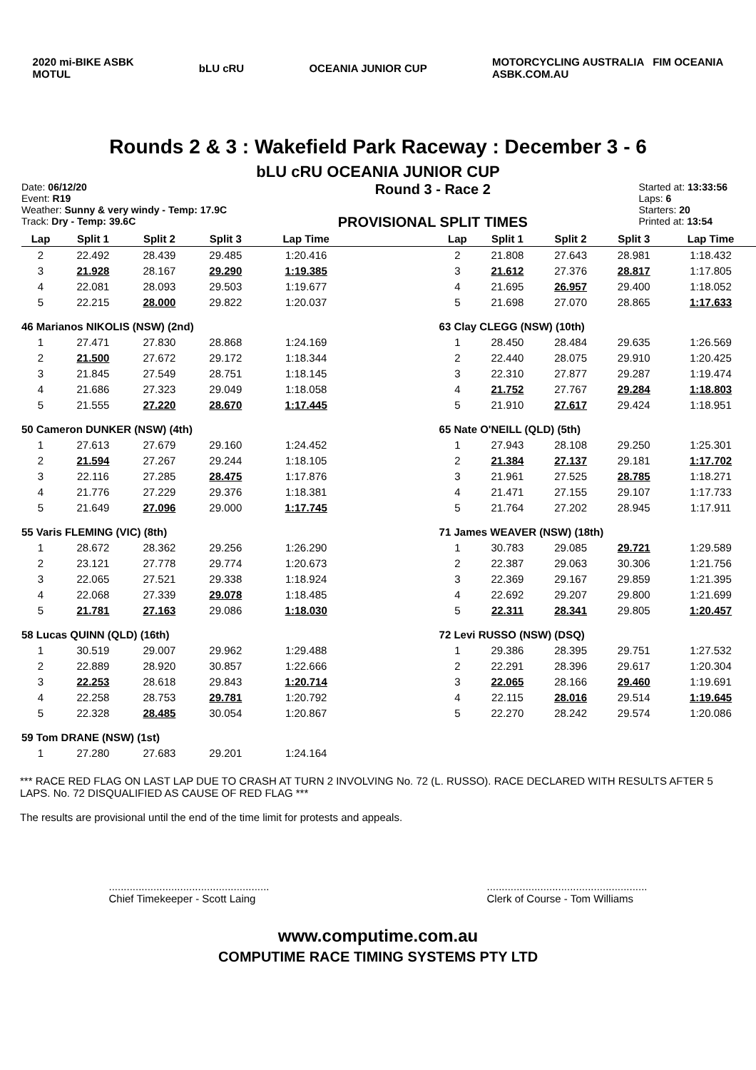2020 mi-BIKE ASBK
MOTUL
bLU cRU OCEANIA JUNIOR CUP
MOTORCYCLING AUSTRALIA FIM OCEANIA
ASBK.COM.AU
Rounds 2 & 3 : Wakefield Park Raceway : December 3 - 6
bLU cRU OCEANIA JUNIOR CUP
Date: 06/12/20
Event: R19
Weather: Sunny & very windy - Temp: 17.9C
Track: Dry - Temp: 39.6C
Round 3 - Race 2
PROVISIONAL SPLIT TIMES
Started at: 13:33:56
Laps: 6
Starters: 20
Printed at: 13:54
| Lap | Split 1 | Split 2 | Split 3 | Lap Time | | Lap | Split 1 | Split 2 | Split 3 | Lap Time |
| --- | --- | --- | --- | --- | --- | --- | --- | --- | --- | --- |
| 2 | 22.492 | 28.439 | 29.485 | 1:20.416 | | 2 | 21.808 | 27.643 | 28.981 | 1:18.432 |
| 3 | 21.928 | 28.167 | 29.290 | 1:19.385 | | 3 | 21.612 | 27.376 | 28.817 | 1:17.805 |
| 4 | 22.081 | 28.093 | 29.503 | 1:19.677 | | 4 | 21.695 | 26.957 | 29.400 | 1:18.052 |
| 5 | 22.215 | 28.000 | 29.822 | 1:20.037 | | 5 | 21.698 | 27.070 | 28.865 | 1:17.633 |
| 46 Marianos NIKOLIS (NSW) (2nd) | | | | | | 63 Clay CLEGG (NSW) (10th) | | | | |
| 1 | 27.471 | 27.830 | 28.868 | 1:24.169 | | 1 | 28.450 | 28.484 | 29.635 | 1:26.569 |
| 2 | 21.500 | 27.672 | 29.172 | 1:18.344 | | 2 | 22.440 | 28.075 | 29.910 | 1:20.425 |
| 3 | 21.845 | 27.549 | 28.751 | 1:18.145 | | 3 | 22.310 | 27.877 | 29.287 | 1:19.474 |
| 4 | 21.686 | 27.323 | 29.049 | 1:18.058 | | 4 | 21.752 | 27.767 | 29.284 | 1:18.803 |
| 5 | 21.555 | 27.220 | 28.670 | 1:17.445 | | 5 | 21.910 | 27.617 | 29.424 | 1:18.951 |
| 50 Cameron DUNKER (NSW) (4th) | | | | | | 65 Nate O'NEILL (QLD) (5th) | | | | |
| 1 | 27.613 | 27.679 | 29.160 | 1:24.452 | | 1 | 27.943 | 28.108 | 29.250 | 1:25.301 |
| 2 | 21.594 | 27.267 | 29.244 | 1:18.105 | | 2 | 21.384 | 27.137 | 29.181 | 1:17.702 |
| 3 | 22.116 | 27.285 | 28.475 | 1:17.876 | | 3 | 21.961 | 27.525 | 28.785 | 1:18.271 |
| 4 | 21.776 | 27.229 | 29.376 | 1:18.381 | | 4 | 21.471 | 27.155 | 29.107 | 1:17.733 |
| 5 | 21.649 | 27.096 | 29.000 | 1:17.745 | | 5 | 21.764 | 27.202 | 28.945 | 1:17.911 |
| 55 Varis FLEMING (VIC) (8th) | | | | | | 71 James WEAVER (NSW) (18th) | | | | |
| 1 | 28.672 | 28.362 | 29.256 | 1:26.290 | | 1 | 30.783 | 29.085 | 29.721 | 1:29.589 |
| 2 | 23.121 | 27.778 | 29.774 | 1:20.673 | | 2 | 22.387 | 29.063 | 30.306 | 1:21.756 |
| 3 | 22.065 | 27.521 | 29.338 | 1:18.924 | | 3 | 22.369 | 29.167 | 29.859 | 1:21.395 |
| 4 | 22.068 | 27.339 | 29.078 | 1:18.485 | | 4 | 22.692 | 29.207 | 29.800 | 1:21.699 |
| 5 | 21.781 | 27.163 | 29.086 | 1:18.030 | | 5 | 22.311 | 28.341 | 29.805 | 1:20.457 |
| 58 Lucas QUINN (QLD) (16th) | | | | | | 72 Levi RUSSO (NSW) (DSQ) | | | | |
| 1 | 30.519 | 29.007 | 29.962 | 1:29.488 | | 1 | 29.386 | 28.395 | 29.751 | 1:27.532 |
| 2 | 22.889 | 28.920 | 30.857 | 1:22.666 | | 2 | 22.291 | 28.396 | 29.617 | 1:20.304 |
| 3 | 22.253 | 28.618 | 29.843 | 1:20.714 | | 3 | 22.065 | 28.166 | 29.460 | 1:19.691 |
| 4 | 22.258 | 28.753 | 29.781 | 1:20.792 | | 4 | 22.115 | 28.016 | 29.514 | 1:19.645 |
| 5 | 22.328 | 28.485 | 30.054 | 1:20.867 | | 5 | 22.270 | 28.242 | 29.574 | 1:20.086 |
| 59 Tom DRANE (NSW) (1st) | | | | | | | | | | |
| 1 | 27.280 | 27.683 | 29.201 | 1:24.164 | | | | | | |
*** RACE RED FLAG ON LAST LAP DUE TO CRASH AT TURN 2 INVOLVING No. 72 (L. RUSSO). RACE DECLARED WITH RESULTS AFTER 5 LAPS. No. 72 DISQUALIFIED AS CAUSE OF RED FLAG ***
The results are provisional until the end of the time limit for protests and appeals.
......................................................
Chief Timekeeper - Scott Laing
......................................................
Clerk of Course - Tom Williams
www.computime.com.au
COMPUTIME RACE TIMING SYSTEMS PTY LTD